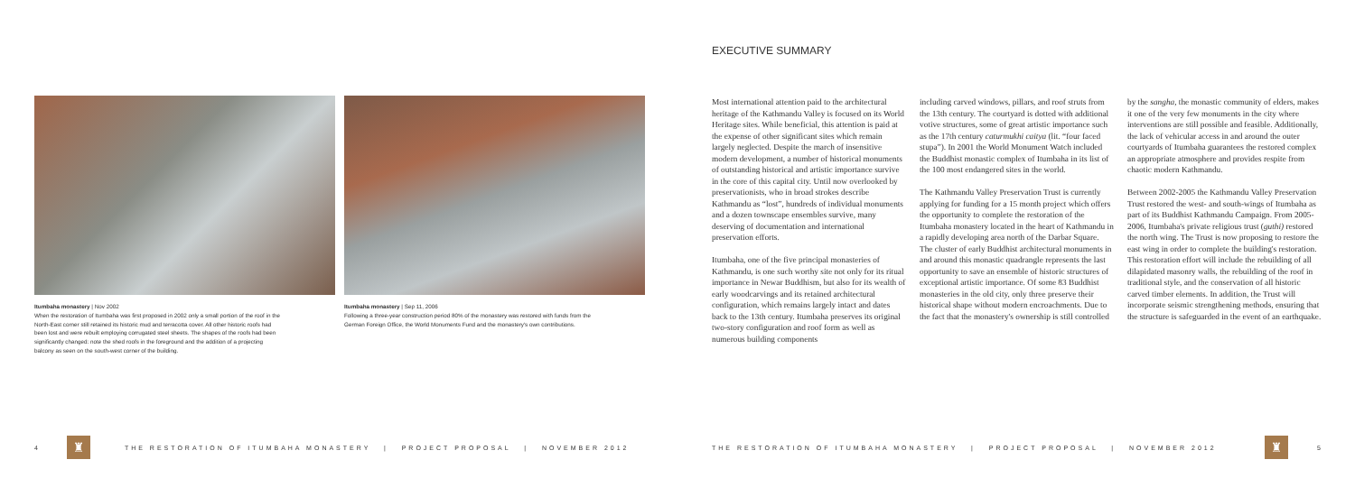Itumbaha monastery | Nov 2002
When the restoration of Itumbaha was first proposed in 2002 only a small portion of the roof in the North-East corner still retained its historic mud and terracotta cover. All other historic roofs had been lost and were rebuilt employing corrugated steel sheets. The shapes of the roofs had been significantly changed: note the shed roofs in the foreground and the addition of a projecting balcony as seen on the south-west corner of the building.
Itumbaha monastery | Sep 11, 2006
Following a three-year construction period 80% of the monastery was restored with funds from the German Foreign Office, the World Monuments Fund and the monastery's own contributions.
4 ♜ THE RESTORATION OF ITUMBAHA MONASTERY | PROJECT PROPOSAL | NOVEMBER 2012
EXECUTIVE SUMMARY
Most international attention paid to the architectural heritage of the Kathmandu Valley is focused on its World Heritage sites. While beneficial, this attention is paid at the expense of other significant sites which remain largely neglected. Despite the march of insensitive modern development, a number of historical monuments of outstanding historical and artistic importance survive in the core of this capital city. Until now overlooked by preservationists, who in broad strokes describe Kathmandu as “lost”, hundreds of individual monuments and a dozen townscape ensembles survive, many deserving of documentation and international preservation efforts.
Itumbaha, one of the five principal monasteries of Kathmandu, is one such worthy site not only for its ritual importance in Newar Buddhism, but also for its wealth of early woodcarvings and its retained architectural configuration, which remains largely intact and dates back to the 13th century. Itumbaha preserves its original two-story configuration and roof form as well as numerous building components
including carved windows, pillars, and roof struts from the 13th century. The courtyard is dotted with additional votive structures, some of great artistic importance such as the 17th century caturmukhi caitya (lit. “four faced stupa”). In 2001 the World Monument Watch included the Buddhist monastic complex of Itumbaha in its list of the 100 most endangered sites in the world.
The Kathmandu Valley Preservation Trust is currently applying for funding for a 15 month project which offers the opportunity to complete the restoration of the Itumbaha monastery located in the heart of Kathmandu in a rapidly developing area north of the Darbar Square. The cluster of early Buddhist architectural monuments in and around this monastic quadrangle represents the last opportunity to save an ensemble of historic structures of exceptional artistic importance. Of some 83 Buddhist monasteries in the old city, only three preserve their historical shape without modern encroachments. Due to the fact that the monastery's ownership is still controlled
by the sangha, the monastic community of elders, makes it one of the very few monuments in the city where interventions are still possible and feasible. Additionally, the lack of vehicular access in and around the outer courtyards of Itumbaha guarantees the restored complex an appropriate atmosphere and provides respite from chaotic modern Kathmandu.
Between 2002-2005 the Kathmandu Valley Preservation Trust restored the west- and south-wings of Itumbaha as part of its Buddhist Kathmandu Campaign. From 2005-2006, Itumbaha's private religious trust (guthi) restored the north wing. The Trust is now proposing to restore the east wing in order to complete the building's restoration. This restoration effort will include the rebuilding of all dilapidated masonry walls, the rebuilding of the roof in traditional style, and the conservation of all historic carved timber elements. In addition, the Trust will incorporate seismic strengthening methods, ensuring that the structure is safeguarded in the event of an earthquake.
THE RESTORATION OF ITUMBAHA MONASTERY | PROJECT PROPOSAL | NOVEMBER 2012 ♜ 5